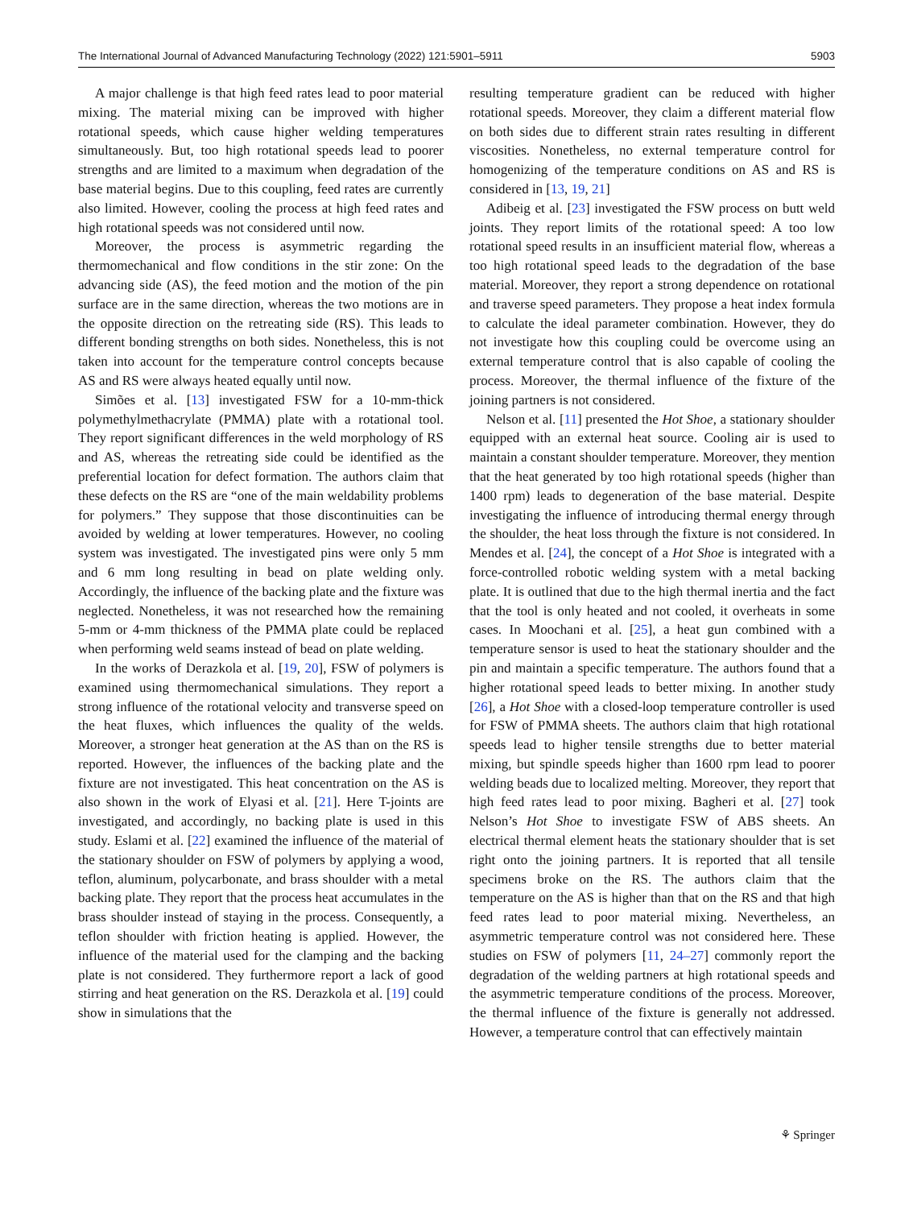The International Journal of Advanced Manufacturing Technology (2022) 121:5901–5911 5903
A major challenge is that high feed rates lead to poor material mixing. The material mixing can be improved with higher rotational speeds, which cause higher welding temperatures simultaneously. But, too high rotational speeds lead to poorer strengths and are limited to a maximum when degradation of the base material begins. Due to this coupling, feed rates are currently also limited. However, cooling the process at high feed rates and high rotational speeds was not considered until now.
Moreover, the process is asymmetric regarding the thermomechanical and flow conditions in the stir zone: On the advancing side (AS), the feed motion and the motion of the pin surface are in the same direction, whereas the two motions are in the opposite direction on the retreating side (RS). This leads to different bonding strengths on both sides. Nonetheless, this is not taken into account for the temperature control concepts because AS and RS were always heated equally until now.
Simões et al. [13] investigated FSW for a 10-mm-thick polymethylmethacrylate (PMMA) plate with a rotational tool. They report significant differences in the weld morphology of RS and AS, whereas the retreating side could be identified as the preferential location for defect formation. The authors claim that these defects on the RS are “one of the main weldability problems for polymers.” They suppose that those discontinuities can be avoided by welding at lower temperatures. However, no cooling system was investigated. The investigated pins were only 5 mm and 6 mm long resulting in bead on plate welding only. Accordingly, the influence of the backing plate and the fixture was neglected. Nonetheless, it was not researched how the remaining 5-mm or 4-mm thickness of the PMMA plate could be replaced when performing weld seams instead of bead on plate welding.
In the works of Derazkola et al. [19, 20], FSW of polymers is examined using thermomechanical simulations. They report a strong influence of the rotational velocity and transverse speed on the heat fluxes, which influences the quality of the welds. Moreover, a stronger heat generation at the AS than on the RS is reported. However, the influences of the backing plate and the fixture are not investigated. This heat concentration on the AS is also shown in the work of Elyasi et al. [21]. Here T-joints are investigated, and accordingly, no backing plate is used in this study. Eslami et al. [22] examined the influence of the material of the stationary shoulder on FSW of polymers by applying a wood, teflon, aluminum, polycarbonate, and brass shoulder with a metal backing plate. They report that the process heat accumulates in the brass shoulder instead of staying in the process. Consequently, a teflon shoulder with friction heating is applied. However, the influence of the material used for the clamping and the backing plate is not considered. They furthermore report a lack of good stirring and heat generation on the RS. Derazkola et al. [19] could show in simulations that the
resulting temperature gradient can be reduced with higher rotational speeds. Moreover, they claim a different material flow on both sides due to different strain rates resulting in different viscosities. Nonetheless, no external temperature control for homogenizing of the temperature conditions on AS and RS is considered in [13, 19, 21]
Adibeig et al. [23] investigated the FSW process on butt weld joints. They report limits of the rotational speed: A too low rotational speed results in an insufficient material flow, whereas a too high rotational speed leads to the degradation of the base material. Moreover, they report a strong dependence on rotational and traverse speed parameters. They propose a heat index formula to calculate the ideal parameter combination. However, they do not investigate how this coupling could be overcome using an external temperature control that is also capable of cooling the process. Moreover, the thermal influence of the fixture of the joining partners is not considered.
Nelson et al. [11] presented the Hot Shoe, a stationary shoulder equipped with an external heat source. Cooling air is used to maintain a constant shoulder temperature. Moreover, they mention that the heat generated by too high rotational speeds (higher than 1400 rpm) leads to degeneration of the base material. Despite investigating the influence of introducing thermal energy through the shoulder, the heat loss through the fixture is not considered. In Mendes et al. [24], the concept of a Hot Shoe is integrated with a force-controlled robotic welding system with a metal backing plate. It is outlined that due to the high thermal inertia and the fact that the tool is only heated and not cooled, it overheats in some cases. In Moochani et al. [25], a heat gun combined with a temperature sensor is used to heat the stationary shoulder and the pin and maintain a specific temperature. The authors found that a higher rotational speed leads to better mixing. In another study [26], a Hot Shoe with a closed-loop temperature controller is used for FSW of PMMA sheets. The authors claim that high rotational speeds lead to higher tensile strengths due to better material mixing, but spindle speeds higher than 1600 rpm lead to poorer welding beads due to localized melting. Moreover, they report that high feed rates lead to poor mixing. Bagheri et al. [27] took Nelson’s Hot Shoe to investigate FSW of ABS sheets. An electrical thermal element heats the stationary shoulder that is set right onto the joining partners. It is reported that all tensile specimens broke on the RS. The authors claim that the temperature on the AS is higher than that on the RS and that high feed rates lead to poor material mixing. Nevertheless, an asymmetric temperature control was not considered here. These studies on FSW of polymers [11, 24–27] commonly report the degradation of the welding partners at high rotational speeds and the asymmetric temperature conditions of the process. Moreover, the thermal influence of the fixture is generally not addressed. However, a temperature control that can effectively maintain
⚘ Springer